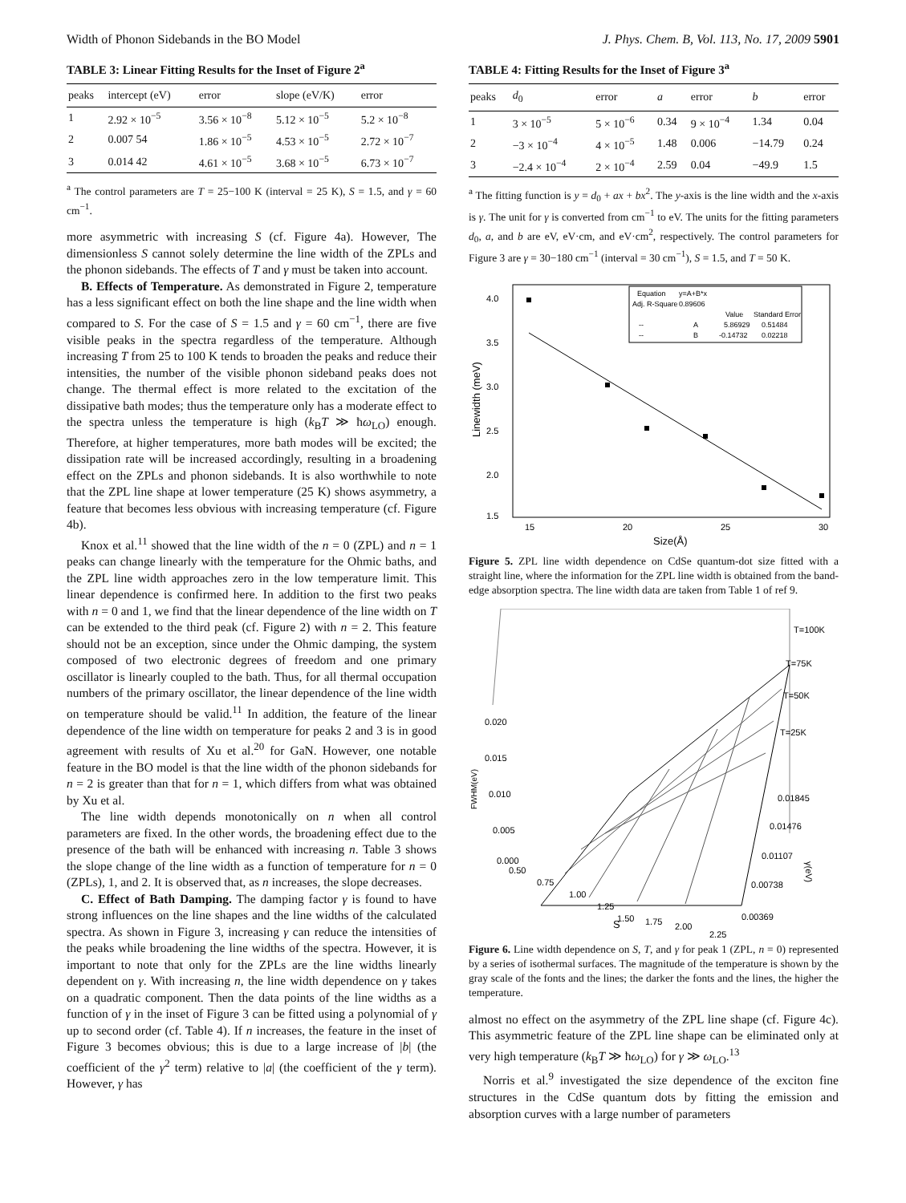Width of Phonon Sidebands in the BO Model J. Phys. Chem. B, Vol. 113, No. 17, 2009 5901
TABLE 3: Linear Fitting Results for the Inset of Figure 2<sup>a</sup>
| peaks | intercept (eV) | error | slope (eV/K) | error |
| --- | --- | --- | --- | --- |
| 1 | 2.92 × 10<sup>−5</sup> | 3.56 × 10<sup>−8</sup> | 5.12 × 10<sup>−5</sup> | 5.2 × 10<sup>−8</sup> |
| 2 | 0.007 54 | 1.86 × 10<sup>−5</sup> | 4.53 × 10<sup>−5</sup> | 2.72 × 10<sup>−7</sup> |
| 3 | 0.014 42 | 4.61 × 10<sup>−5</sup> | 3.68 × 10<sup>−5</sup> | 6.73 × 10<sup>−7</sup> |
<sup>a</sup> The control parameters are T = 25−100 K (interval = 25 K), S = 1.5, and γ = 60 cm<sup>−1</sup>.
more asymmetric with increasing S (cf. Figure 4a). However, The dimensionless S cannot solely determine the line width of the ZPLs and the phonon sidebands. The effects of T and γ must be taken into account.
B. Effects of Temperature. As demonstrated in Figure 2, temperature has a less significant effect on both the line shape and the line width when compared to S. For the case of S = 1.5 and γ = 60 cm<sup>−1</sup>, there are five visible peaks in the spectra regardless of the temperature. Although increasing T from 25 to 100 K tends to broaden the peaks and reduce their intensities, the number of the visible phonon sideband peaks does not change. The thermal effect is more related to the excitation of the dissipative bath modes; thus the temperature only has a moderate effect to the spectra unless the temperature is high (k<sub>B</sub>T ≫ ħω<sub>LO</sub>) enough. Therefore, at higher temperatures, more bath modes will be excited; the dissipation rate will be increased accordingly, resulting in a broadening effect on the ZPLs and phonon sidebands. It is also worthwhile to note that the ZPL line shape at lower temperature (25 K) shows asymmetry, a feature that becomes less obvious with increasing temperature (cf. Figure 4b).
Knox et al.<sup>11</sup> showed that the line width of the n = 0 (ZPL) and n = 1 peaks can change linearly with the temperature for the Ohmic baths, and the ZPL line width approaches zero in the low temperature limit. This linear dependence is confirmed here. In addition to the first two peaks with n = 0 and 1, we find that the linear dependence of the line width on T can be extended to the third peak (cf. Figure 2) with n = 2. This feature should not be an exception, since under the Ohmic damping, the system composed of two electronic degrees of freedom and one primary oscillator is linearly coupled to the bath. Thus, for all thermal occupation numbers of the primary oscillator, the linear dependence of the line width on temperature should be valid.<sup>11</sup> In addition, the feature of the linear dependence of the line width on temperature for peaks 2 and 3 is in good agreement with results of Xu et al.<sup>20</sup> for GaN. However, one notable feature in the BO model is that the line width of the phonon sidebands for n = 2 is greater than that for n = 1, which differs from what was obtained by Xu et al.
The line width depends monotonically on n when all control parameters are fixed. In the other words, the broadening effect due to the presence of the bath will be enhanced with increasing n. Table 3 shows the slope change of the line width as a function of temperature for n = 0 (ZPLs), 1, and 2. It is observed that, as n increases, the slope decreases.
C. Effect of Bath Damping. The damping factor γ is found to have strong influences on the line shapes and the line widths of the calculated spectra. As shown in Figure 3, increasing γ can reduce the intensities of the peaks while broadening the line widths of the spectra. However, it is important to note that only for the ZPLs are the line widths linearly dependent on γ. With increasing n, the line width dependence on γ takes on a quadratic component. Then the data points of the line widths as a function of γ in the inset of Figure 3 can be fitted using a polynomial of γ up to second order (cf. Table 4). If n increases, the feature in the inset of Figure 3 becomes obvious; this is due to a large increase of |b| (the coefficient of the γ<sup>2</sup> term) relative to |a| (the coefficient of the γ term). However, γ has
TABLE 4: Fitting Results for the Inset of Figure 3<sup>a</sup>
| peaks | d<sub>0</sub> | error | a | error | b | error |
| --- | --- | --- | --- | --- | --- | --- |
| 1 | 3 × 10<sup>−5</sup> | 5 × 10<sup>−6</sup> | 0.34 | 9 × 10<sup>−4</sup> | 1.34 | 0.04 |
| 2 | −3 × 10<sup>−4</sup> | 4 × 10<sup>−5</sup> | 1.48 | 0.006 | −14.79 | 0.24 |
| 3 | −2.4 × 10<sup>−4</sup> | 2 × 10<sup>−4</sup> | 2.59 | 0.04 | −49.9 | 1.5 |
<sup>a</sup> The fitting function is y = d<sub>0</sub> + ax + bx<sup>2</sup>. The y-axis is the line width and the x-axis is γ. The unit for γ is converted from cm<sup>−1</sup> to eV. The units for the fitting parameters d<sub>0</sub>, a, and b are eV, eV·cm, and eV·cm<sup>2</sup>, respectively. The control parameters for Figure 3 are γ = 30−180 cm<sup>−1</sup> (interval = 30 cm<sup>−1</sup>), S = 1.5, and T = 50 K.
4.0
3.5
3.0
2.5
2.0
1.5
15
20
25
30
Size(Å)
Linewidth (meV)
Equation
y=A+B*x
Adj. R-Square
0.89606
Value
Standard Error
--
A
5.86929
0.51484
--
B
-0.14732
0.02218
Figure 5. ZPL line width dependence on CdSe quantum-dot size fitted with a straight line, where the information for the ZPL line width is obtained from the band-edge absorption spectra. The line width data are taken from Table 1 of ref 9.
T=100K
T=75K
T=50K
T=25K
0.020
0.015
0.010
0.005
0.000
0.50
0.75
1.00
1.25
1.50
1.75
2.00
2.25
S
FWHM(eV)
0.01845
0.01476
0.01107
0.00738
0.00369
γ(eV)
Figure 6. Line width dependence on S, T, and γ for peak 1 (ZPL, n = 0) represented by a series of isothermal surfaces. The magnitude of the temperature is shown by the gray scale of the fonts and the lines; the darker the fonts and the lines, the higher the temperature.
almost no effect on the asymmetry of the ZPL line shape (cf. Figure 4c). This asymmetric feature of the ZPL line shape can be eliminated only at very high temperature (k<sub>B</sub>T ≫ ħω<sub>LO</sub>) for γ ≫ ω<sub>LO</sub>.<sup>13</sup>
Norris et al.<sup>9</sup> investigated the size dependence of the exciton fine structures in the CdSe quantum dots by fitting the emission and absorption curves with a large number of parameters